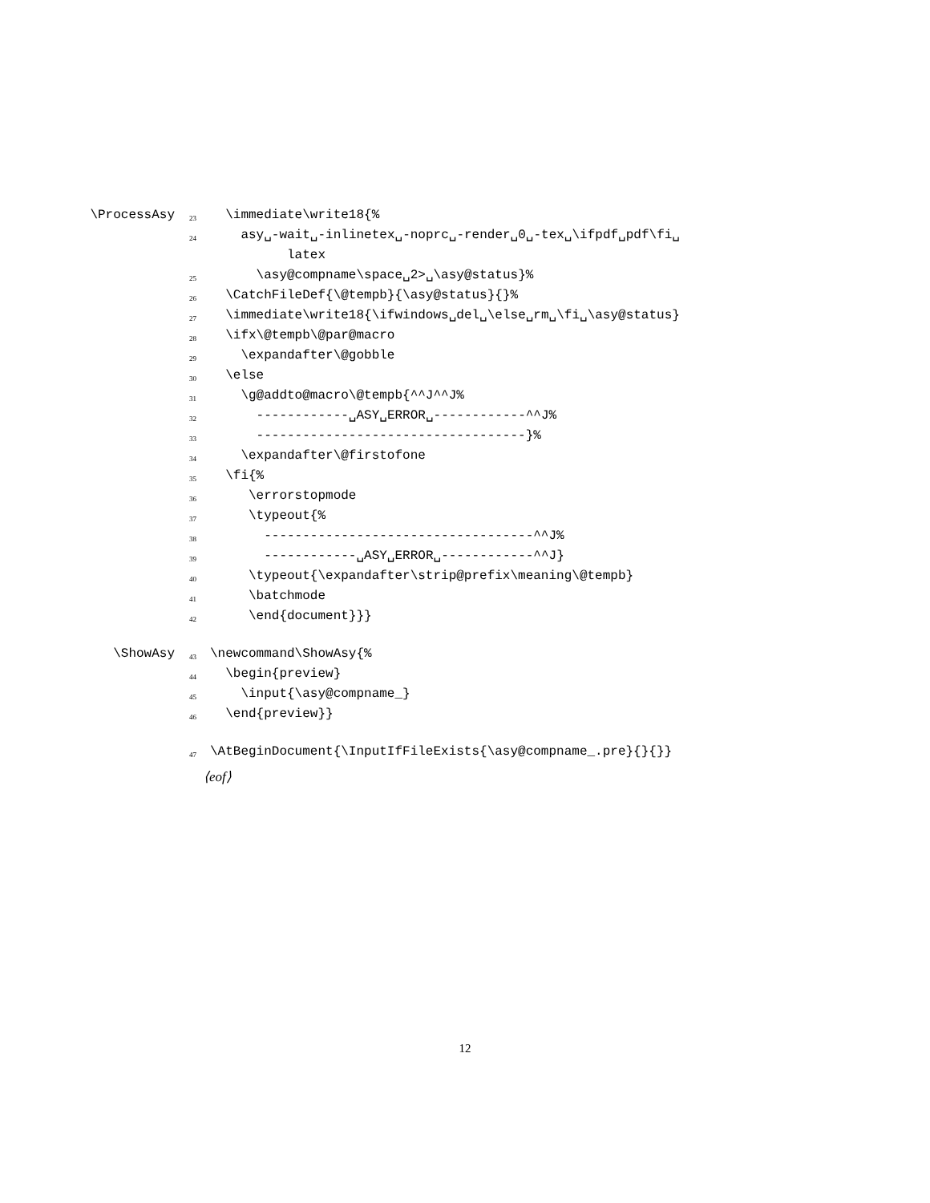\ProcessAsy 23 \immediate\write18{%
24 asy␣-wait␣-inlinetex␣-noprc␣-render␣0␣-tex␣\ifpdf␣pdf\fi␣
latex
25 \asy@compname\space␣2>␣\asy@status}%
26 \CatchFileDef{\@tempb}{\asy@status}{}%
27 \immediate\write18{\ifwindows␣del␣\else␣rm␣\fi␣\asy@status}
28 \ifx\@tempb\@par@macro
29 \expandafter\@gobble
30 \else
31 \g@addto@macro\@tempb{^^J^^J%
32 ------------␣ASY␣ERROR␣------------^^J%
33 -----------------------------------}%
34 \expandafter\@firstofone
35 \fi{%
36 \errorstopmode
37 \typeout{%
38 -----------------------------------^^J%
39 ------------␣ASY␣ERROR␣------------^^J}
40 \typeout{\expandafter\strip@prefix\meaning\@tempb}
41 \batchmode
42 \end{document}}}
\ShowAsy 43 \newcommand\ShowAsy{%
44 \begin{preview}
45 \input{\asy@compname_}
46 \end{preview}}
47 \AtBeginDocument{\InputIfFileExists{\asy@compname_.pre}{}{}}
⟨eof⟩
12